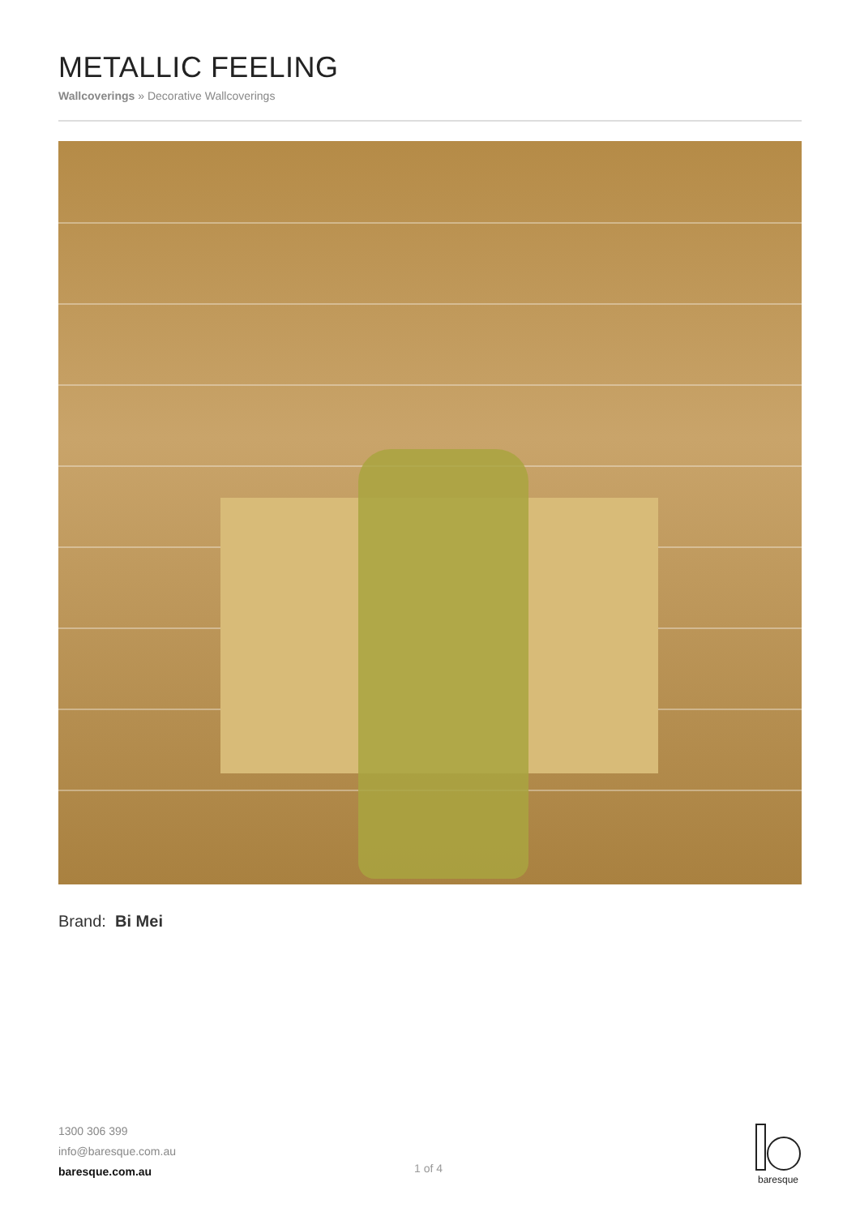METALLIC FEELING
Wallcoverings » Decorative Wallcoverings
Brand: Bi Mei
1300 306 399
info@baresque.com.au
baresque.com.au
1 of 4
baresque